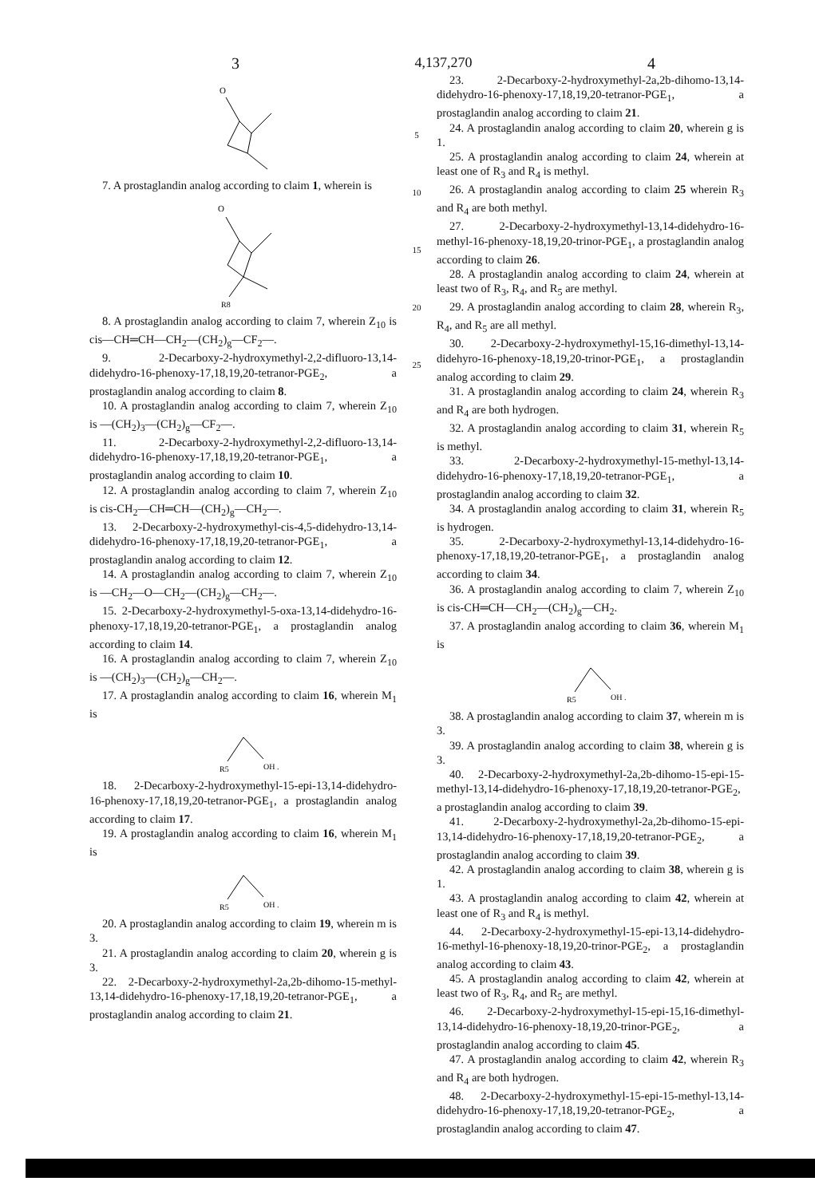3 4,137,270 4
O
7. A prostaglandin analog according to claim 1, wherein is
O
R8
8. A prostaglandin analog according to claim 7, wherein Z<sub>10</sub> is cis—CH═CH—CH<sub>2</sub>—(CH<sub>2</sub>)<sub>g</sub>—CF<sub>2</sub>—.
9. 2-Decarboxy-2-hydroxymethyl-2,2-difluoro-13,14-didehydro-16-phenoxy-17,18,19,20-tetranor-PGE<sub>2</sub>, a prostaglandin analog according to claim 8.
10. A prostaglandin analog according to claim 7, wherein Z<sub>10</sub> is —(CH<sub>2</sub>)<sub>3</sub>—(CH<sub>2</sub>)<sub>g</sub>—CF<sub>2</sub>—.
11. 2-Decarboxy-2-hydroxymethyl-2,2-difluoro-13,14-didehydro-16-phenoxy-17,18,19,20-tetranor-PGE<sub>1</sub>, a prostaglandin analog according to claim 10.
12. A prostaglandin analog according to claim 7, wherein Z<sub>10</sub> is cis-CH<sub>2</sub>—CH═CH—(CH<sub>2</sub>)<sub>g</sub>—CH<sub>2</sub>—.
13. 2-Decarboxy-2-hydroxymethyl-cis-4,5-didehydro-13,14-didehydro-16-phenoxy-17,18,19,20-tetranor-PGE<sub>1</sub>, a prostaglandin analog according to claim 12.
14. A prostaglandin analog according to claim 7, wherein Z<sub>10</sub> is —CH<sub>2</sub>—O—CH<sub>2</sub>—(CH<sub>2</sub>)<sub>g</sub>—CH<sub>2</sub>—.
15. 2-Decarboxy-2-hydroxymethyl-5-oxa-13,14-didehydro-16-phenoxy-17,18,19,20-tetranor-PGE<sub>1</sub>, a prostaglandin analog according to claim 14.
16. A prostaglandin analog according to claim 7, wherein Z<sub>10</sub> is —(CH<sub>2</sub>)<sub>3</sub>—(CH<sub>2</sub>)<sub>g</sub>—CH<sub>2</sub>—.
17. A prostaglandin analog according to claim 16, wherein M<sub>1</sub> is
R5
OH .
18. 2-Decarboxy-2-hydroxymethyl-15-epi-13,14-didehydro-16-phenoxy-17,18,19,20-tetranor-PGE<sub>1</sub>, a prostaglandin analog according to claim 17.
19. A prostaglandin analog according to claim 16, wherein M<sub>1</sub> is
R5
OH .
20. A prostaglandin analog according to claim 19, wherein m is 3.
21. A prostaglandin analog according to claim 20, wherein g is 3.
22. 2-Decarboxy-2-hydroxymethyl-2a,2b-dihomo-15-methyl-13,14-didehydro-16-phenoxy-17,18,19,20-tetranor-PGE<sub>1</sub>, a prostaglandin analog according to claim 21.
5
10
15
20
25
23. 2-Decarboxy-2-hydroxymethyl-2a,2b-dihomo-13,14-didehydro-16-phenoxy-17,18,19,20-tetranor-PGE<sub>1</sub>, a prostaglandin analog according to claim 21.
24. A prostaglandin analog according to claim 20, wherein g is 1.
25. A prostaglandin analog according to claim 24, wherein at least one of R<sub>3</sub> and R<sub>4</sub> is methyl.
26. A prostaglandin analog according to claim 25 wherein R<sub>3</sub> and R<sub>4</sub> are both methyl.
27. 2-Decarboxy-2-hydroxymethyl-13,14-didehydro-16-methyl-16-phenoxy-18,19,20-trinor-PGE<sub>1</sub>, a prostaglandin analog according to claim 26.
28. A prostaglandin analog according to claim 24, wherein at least two of R<sub>3</sub>, R<sub>4</sub>, and R<sub>5</sub> are methyl.
29. A prostaglandin analog according to claim 28, wherein R<sub>3</sub>, R<sub>4</sub>, and R<sub>5</sub> are all methyl.
30. 2-Decarboxy-2-hydroxymethyl-15,16-dimethyl-13,14-didehyro-16-phenoxy-18,19,20-trinor-PGE<sub>1</sub>, a prostaglandin analog according to claim 29.
31. A prostaglandin analog according to claim 24, wherein R<sub>3</sub> and R<sub>4</sub> are both hydrogen.
32. A prostaglandin analog according to claim 31, wherein R<sub>5</sub> is methyl.
33. 2-Decarboxy-2-hydroxymethyl-15-methyl-13,14-didehydro-16-phenoxy-17,18,19,20-tetranor-PGE<sub>1</sub>, a prostaglandin analog according to claim 32.
34. A prostaglandin analog according to claim 31, wherein R<sub>5</sub> is hydrogen.
35. 2-Decarboxy-2-hydroxymethyl-13,14-didehydro-16-phenoxy-17,18,19,20-tetranor-PGE<sub>1</sub>, a prostaglandin analog according to claim 34.
36. A prostaglandin analog according to claim 7, wherein Z<sub>10</sub> is cis-CH═CH—CH<sub>2</sub>—(CH<sub>2</sub>)<sub>g</sub>—CH<sub>2</sub>.
37. A prostaglandin analog according to claim 36, wherein M<sub>1</sub> is
R5
OH .
38. A prostaglandin analog according to claim 37, wherein m is 3.
39. A prostaglandin analog according to claim 38, wherein g is 3.
40. 2-Decarboxy-2-hydroxymethyl-2a,2b-dihomo-15-epi-15-methyl-13,14-didehydro-16-phenoxy-17,18,19,20-tetranor-PGE<sub>2</sub>, a prostaglandin analog according to claim 39.
41. 2-Decarboxy-2-hydroxymethyl-2a,2b-dihomo-15-epi-13,14-didehydro-16-phenoxy-17,18,19,20-tetranor-PGE<sub>2</sub>, a prostaglandin analog according to claim 39.
42. A prostaglandin analog according to claim 38, wherein g is 1.
43. A prostaglandin analog according to claim 42, wherein at least one of R<sub>3</sub> and R<sub>4</sub> is methyl.
44. 2-Decarboxy-2-hydroxymethyl-15-epi-13,14-didehydro-16-methyl-16-phenoxy-18,19,20-trinor-PGE<sub>2</sub>, a prostaglandin analog according to claim 43.
45. A prostaglandin analog according to claim 42, wherein at least two of R<sub>3</sub>, R<sub>4</sub>, and R<sub>5</sub> are methyl.
46. 2-Decarboxy-2-hydroxymethyl-15-epi-15,16-dimethyl-13,14-didehydro-16-phenoxy-18,19,20-trinor-PGE<sub>2</sub>, a prostaglandin analog according to claim 45.
47. A prostaglandin analog according to claim 42, wherein R<sub>3</sub> and R<sub>4</sub> are both hydrogen.
48. 2-Decarboxy-2-hydroxymethyl-15-epi-15-methyl-13,14-didehydro-16-phenoxy-17,18,19,20-tetranor-PGE<sub>2</sub>, a prostaglandin analog according to claim 47.